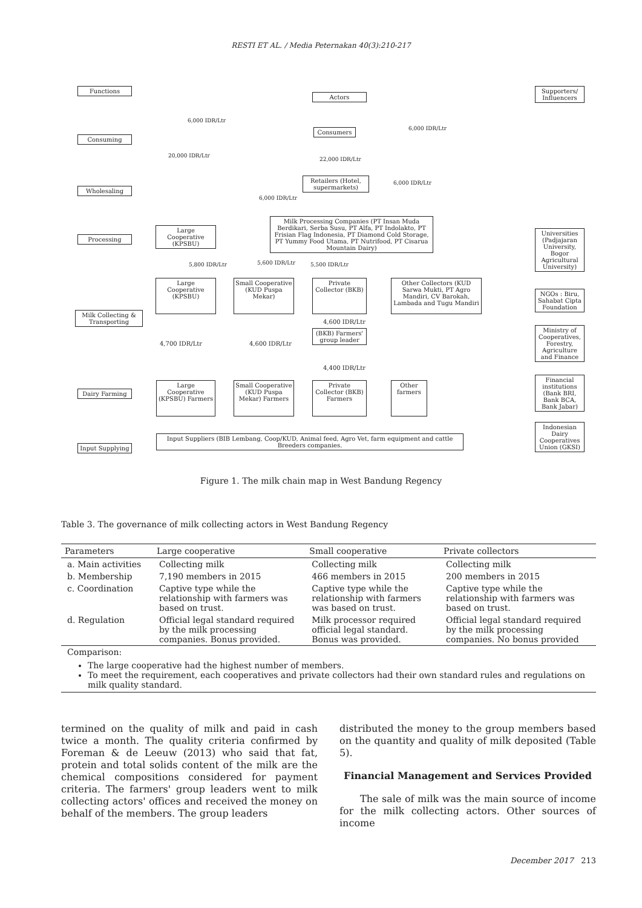RESTI ET AL. / Media Peternakan 40(3):210-217
Functions
Actors
Supporters/ Influencers
Consuming
Wholesaling
Processing
Milk Collecting & Transporting
Dairy Farming
Input Supplying
6,000 IDR/Ltr
6,000 IDR/Ltr
Consumers
20,000 IDR/Ltr
22,000 IDR/Ltr
Retailers (Hotel, supermarkets)
6,000 IDR/Ltr
6,000 IDR/Ltr
Milk Processing Companies (PT Insan Muda Berdikari, Serba Susu, PT Alfa, PT Indolakto, PT Frisian Flag Indonesia, PT Diamond Cold Storage, PT Yummy Food Utama, PT Nutrifood, PT Cisarua Mountain Dairy)
Large Cooperative (KPSBU)
5,800 IDR/Ltr 5,600 IDR/Ltr 5,500 IDR/Ltr
Large Cooperative (KPSBU)
Small Cooperative (KUD Puspa Mekar)
Private Collector (BKB)
Other Collectors (KUD Sarwa Mukti, PT Agro Mandiri, CV Barokah, Lambada and Tugu Mandiri
Universities (Padjajaran University, Bogor Agricultural University)
NGOs : Biru, Sahabat Cipta Foundation
Ministry of Cooperatives, Forestry, Agriculture and Finance
Financial institutions (Bank BRI, Bank BCA, Bank Jabar)
Indonesian Dairy Cooperatives Union (GKSI)
4,600 IDR/Ltr
(BKB) Farmers' group leader
4,700 IDR/Ltr 4,600 IDR/Ltr
4,400 IDR/Ltr
Large Cooperative (KPSBU) Farmers
Small Cooperative (KUD Puspa Mekar) Farmers
Private Collector (BKB) Farmers
Other farmers
Input Suppliers (BIB Lembang, Coop/KUD, Animal feed, Agro Vet, farm equipment and cattle Breeders companies.
Figure 1. The milk chain map in West Bandung Regency
Table 3. The governance of milk collecting actors in West Bandung Regency
| Parameters | Large cooperative | Small cooperative | Private collectors |
| --- | --- | --- | --- |
| a. Main activities | Collecting milk | Collecting milk | Collecting milk |
| b. Membership | 7,190 members in 2015 | 466 members in 2015 | 200 members in 2015 |
| c. Coordination | Captive type while the relationship with farmers was based on trust. | Captive type while the relationship with farmers was based on trust. | Captive type while the relationship with farmers was based on trust. |
| d. Regulation | Official legal standard required by the milk processing companies. Bonus provided. | Milk processor required official legal standard. Bonus was provided. | Official legal standard required by the milk processing companies. No bonus provided |
| Comparison: The large cooperative had the highest number of members. To meet the requirement, each cooperatives and private collectors had their own standard rules and regulations on milk quality standard. | | | |
termined on the quality of milk and paid in cash twice a month. The quality criteria confirmed by Foreman & de Leeuw (2013) who said that fat, protein and total solids content of the milk are the chemical compositions considered for payment criteria. The farmers' group leaders went to milk collecting actors' offices and received the money on behalf of the members. The group leaders
distributed the money to the group members based on the quantity and quality of milk deposited (Table 5).
Financial Management and Services Provided
The sale of milk was the main source of income for the milk collecting actors. Other sources of income
December 2017 213